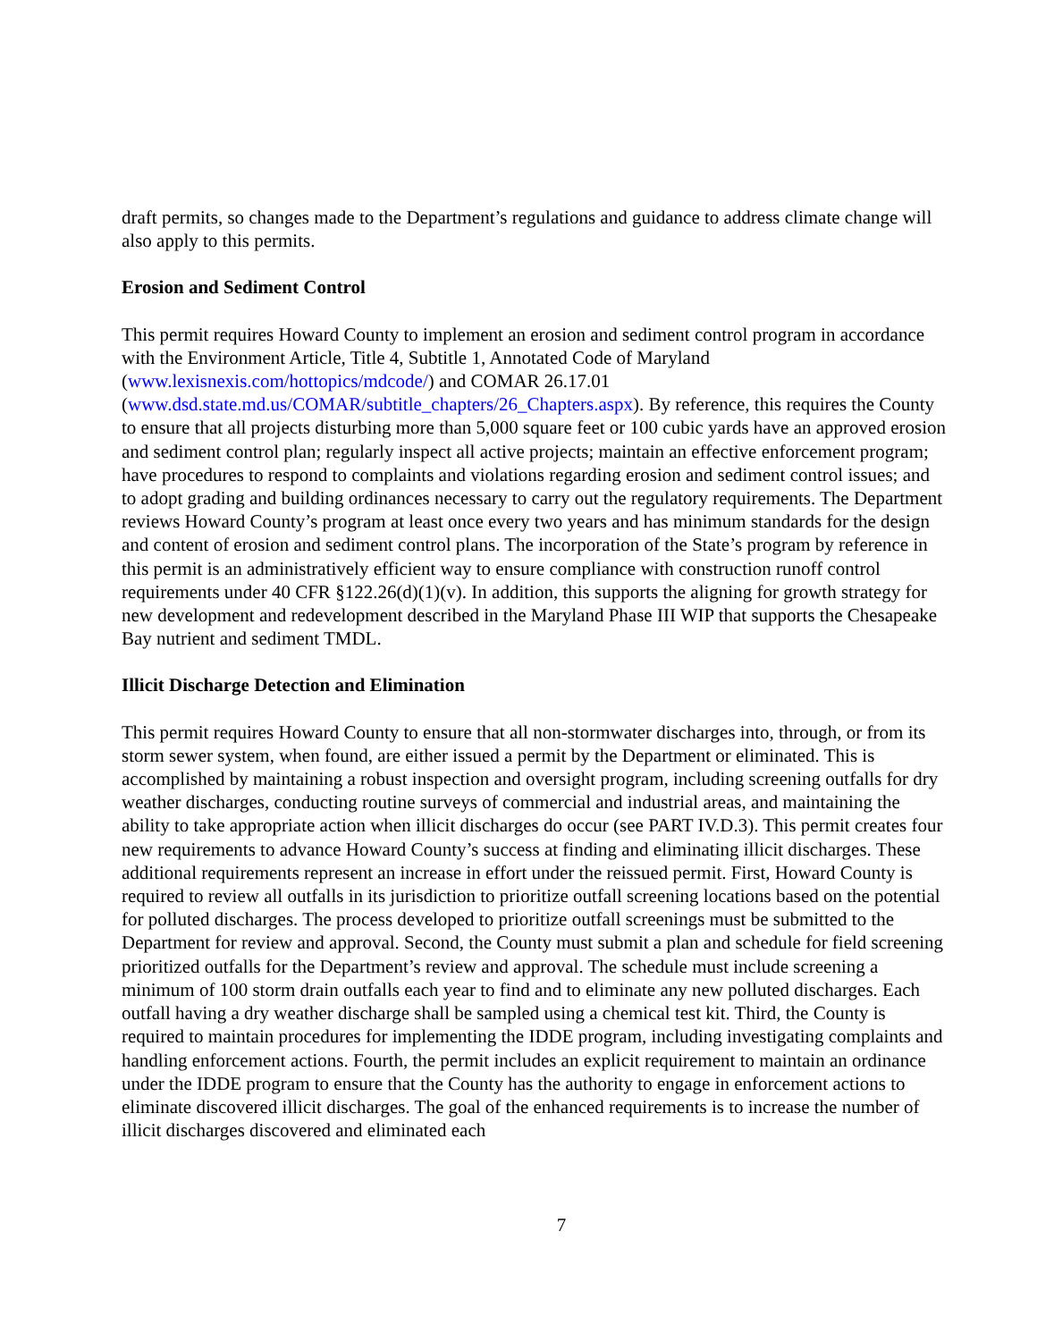draft permits, so changes made to the Department’s regulations and guidance to address climate change will also apply to this permits.
Erosion and Sediment Control
This permit requires Howard County to implement an erosion and sediment control program in accordance with the Environment Article, Title 4, Subtitle 1, Annotated Code of Maryland (www.lexisnexis.com/hottopics/mdcode/) and COMAR 26.17.01
(www.dsd.state.md.us/COMAR/subtitle_chapters/26_Chapters.aspx). By reference, this requires the County to ensure that all projects disturbing more than 5,000 square feet or 100 cubic yards have an approved erosion and sediment control plan; regularly inspect all active projects; maintain an effective enforcement program; have procedures to respond to complaints and violations regarding erosion and sediment control issues; and to adopt grading and building ordinances necessary to carry out the regulatory requirements. The Department reviews Howard County’s program at least once every two years and has minimum standards for the design and content of erosion and sediment control plans. The incorporation of the State’s program by reference in this permit is an administratively efficient way to ensure compliance with construction runoff control requirements under 40 CFR §122.26(d)(1)(v). In addition, this supports the aligning for growth strategy for new development and redevelopment described in the Maryland Phase III WIP that supports the Chesapeake Bay nutrient and sediment TMDL.
Illicit Discharge Detection and Elimination
This permit requires Howard County to ensure that all non-stormwater discharges into, through, or from its storm sewer system, when found, are either issued a permit by the Department or eliminated. This is accomplished by maintaining a robust inspection and oversight program, including screening outfalls for dry weather discharges, conducting routine surveys of commercial and industrial areas, and maintaining the ability to take appropriate action when illicit discharges do occur (see PART IV.D.3). This permit creates four new requirements to advance Howard County’s success at finding and eliminating illicit discharges. These additional requirements represent an increase in effort under the reissued permit. First, Howard County is required to review all outfalls in its jurisdiction to prioritize outfall screening locations based on the potential for polluted discharges. The process developed to prioritize outfall screenings must be submitted to the Department for review and approval. Second, the County must submit a plan and schedule for field screening prioritized outfalls for the Department’s review and approval. The schedule must include screening a minimum of 100 storm drain outfalls each year to find and to eliminate any new polluted discharges. Each outfall having a dry weather discharge shall be sampled using a chemical test kit. Third, the County is required to maintain procedures for implementing the IDDE program, including investigating complaints and handling enforcement actions. Fourth, the permit includes an explicit requirement to maintain an ordinance under the IDDE program to ensure that the County has the authority to engage in enforcement actions to eliminate discovered illicit discharges. The goal of the enhanced requirements is to increase the number of illicit discharges discovered and eliminated each
7